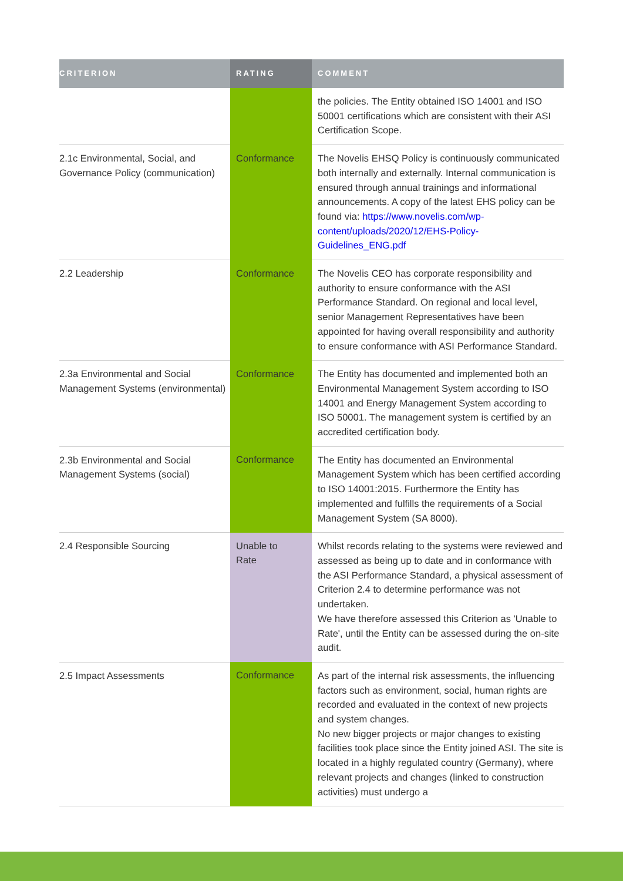| CRITERION | RATING | COMMENT |
| --- | --- | --- |
| | | the policies. The Entity obtained ISO 14001 and ISO 50001 certifications which are consistent with their ASI Certification Scope. |
| 2.1c Environmental, Social, and Governance Policy (communication) | Conformance | The Novelis EHSQ Policy is continuously communicated both internally and externally. Internal communication is ensured through annual trainings and informational announcements. A copy of the latest EHS policy can be found via: https://www.novelis.com/wp-content/uploads/2020/12/EHS-Policy-Guidelines_ENG.pdf |
| 2.2 Leadership | Conformance | The Novelis CEO has corporate responsibility and authority to ensure conformance with the ASI Performance Standard. On regional and local level, senior Management Representatives have been appointed for having overall responsibility and authority to ensure conformance with ASI Performance Standard. |
| 2.3a Environmental and Social Management Systems (environmental) | Conformance | The Entity has documented and implemented both an Environmental Management System according to ISO 14001 and Energy Management System according to ISO 50001. The management system is certified by an accredited certification body. |
| 2.3b Environmental and Social Management Systems (social) | Conformance | The Entity has documented an Environmental Management System which has been certified according to ISO 14001:2015. Furthermore the Entity has implemented and fulfills the requirements of a Social Management System (SA 8000). |
| 2.4 Responsible Sourcing | Unable to Rate | Whilst records relating to the systems were reviewed and assessed as being up to date and in conformance with the ASI Performance Standard, a physical assessment of Criterion 2.4 to determine performance was not undertaken. We have therefore assessed this Criterion as 'Unable to Rate', until the Entity can be assessed during the on-site audit. |
| 2.5 Impact Assessments | Conformance | As part of the internal risk assessments, the influencing factors such as environment, social, human rights are recorded and evaluated in the context of new projects and system changes. No new bigger projects or major changes to existing facilities took place since the Entity joined ASI. The site is located in a highly regulated country (Germany), where relevant projects and changes (linked to construction activities) must undergo a |